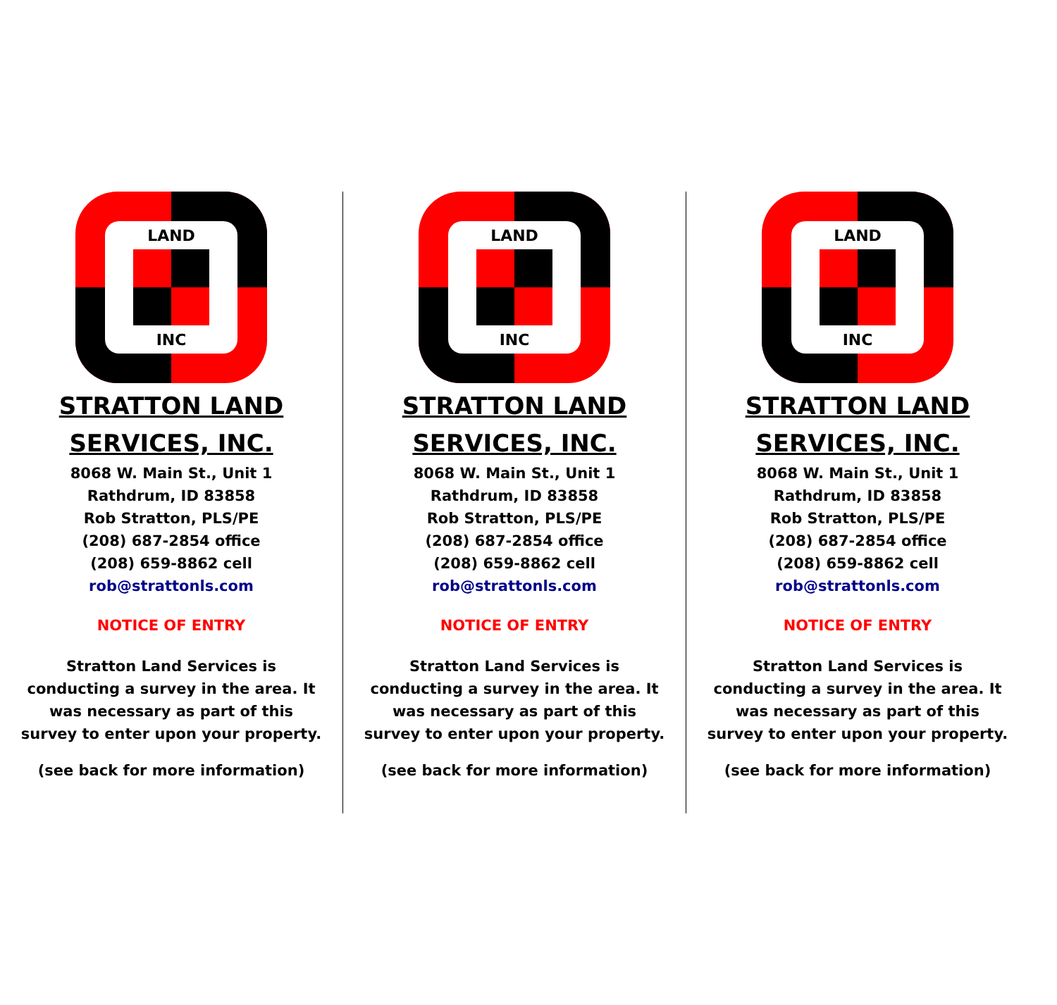LAND
INC
STRATTON LAND
SERVICES, INC.
8068 W. Main St., Unit 1
Rathdrum, ID 83858
Rob Stratton, PLS/PE
(208) 687-2854 office
(208) 659-8862 cell
rob@strattonls.com
NOTICE OF ENTRY
Stratton Land Services is
conducting a survey in the area. It
was necessary as part of this
survey to enter upon your property.
(see back for more information)
LAND
INC
STRATTON LAND
SERVICES, INC.
8068 W. Main St., Unit 1
Rathdrum, ID 83858
Rob Stratton, PLS/PE
(208) 687-2854 office
(208) 659-8862 cell
rob@strattonls.com
NOTICE OF ENTRY
Stratton Land Services is
conducting a survey in the area. It
was necessary as part of this
survey to enter upon your property.
(see back for more information)
LAND
INC
STRATTON LAND
SERVICES, INC.
8068 W. Main St., Unit 1
Rathdrum, ID 83858
Rob Stratton, PLS/PE
(208) 687-2854 office
(208) 659-8862 cell
rob@strattonls.com
NOTICE OF ENTRY
Stratton Land Services is
conducting a survey in the area. It
was necessary as part of this
survey to enter upon your property.
(see back for more information)